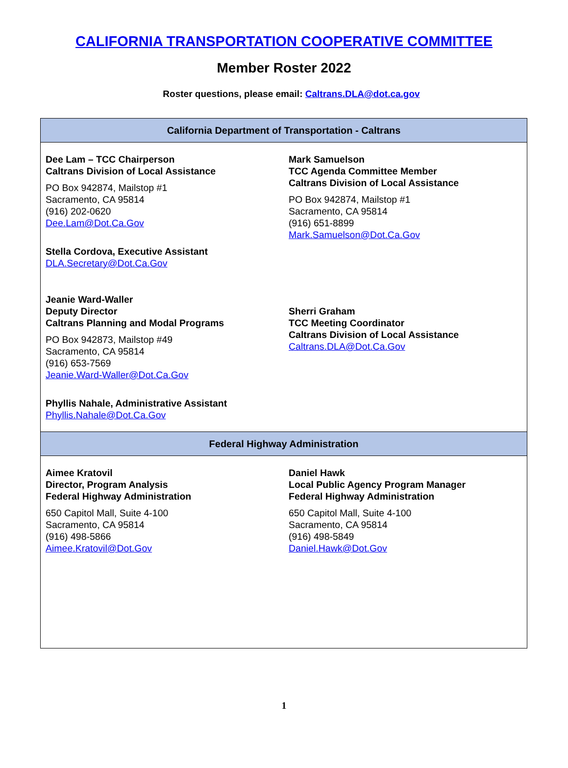CALIFORNIA TRANSPORTATION COOPERATIVE COMMITTEE
Member Roster 2022
Roster questions, please email: Caltrans.DLA@dot.ca.gov
| California Department of Transportation - Caltrans | |
| --- | --- |
| Dee Lam – TCC Chairperson Caltrans Division of Local Assistance PO Box 942874, Mailstop #1 Sacramento, CA 95814 (916) 202-0620 Dee.Lam@Dot.Ca.Gov Stella Cordova, Executive Assistant DLA.Secretary@Dot.Ca.Gov | Mark Samuelson TCC Agenda Committee Member Caltrans Division of Local Assistance PO Box 942874, Mailstop #1 Sacramento, CA 95814 (916) 651-8899 Mark.Samuelson@Dot.Ca.Gov |
| Jeanie Ward-Waller Deputy Director Caltrans Planning and Modal Programs PO Box 942873, Mailstop #49 Sacramento, CA 95814 (916) 653-7569 Jeanie.Ward-Waller@Dot.Ca.Gov Phyllis Nahale, Administrative Assistant Phyllis.Nahale@Dot.Ca.Gov | Sherri Graham TCC Meeting Coordinator Caltrans Division of Local Assistance Caltrans.DLA@Dot.Ca.Gov |
| Federal Highway Administration | |
| Aimee Kratovil Director, Program Analysis Federal Highway Administration 650 Capitol Mall, Suite 4-100 Sacramento, CA 95814 (916) 498-5866 Aimee.Kratovil@Dot.Gov | Daniel Hawk Local Public Agency Program Manager Federal Highway Administration 650 Capitol Mall, Suite 4-100 Sacramento, CA 95814 (916) 498-5849 Daniel.Hawk@Dot.Gov |
1